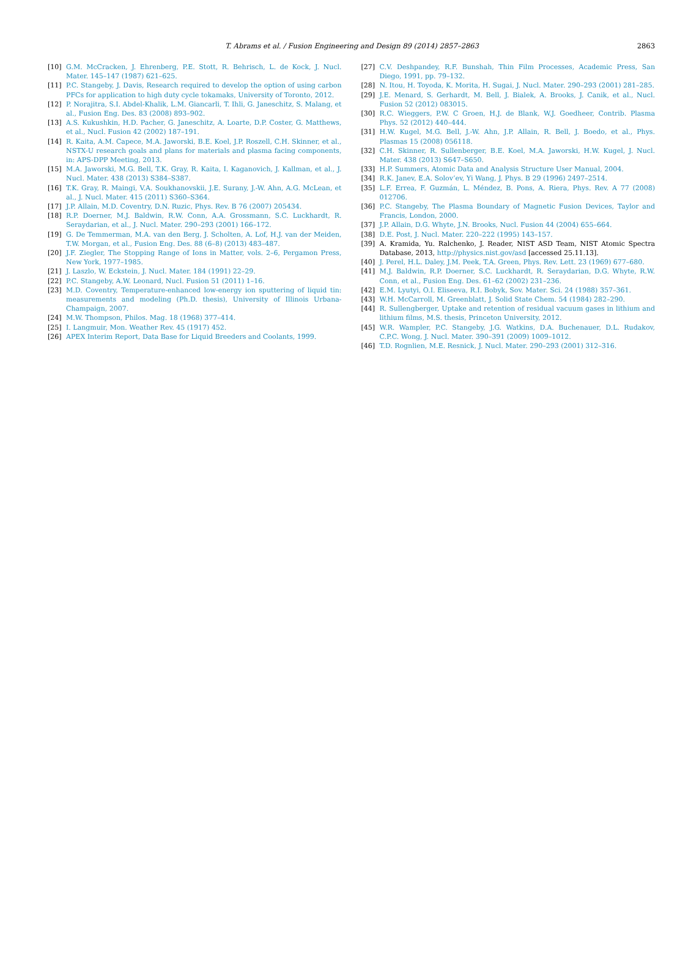T. Abrams et al. / Fusion Engineering and Design 89 (2014) 2857–2863
2863
[10] G.M. McCracken, J. Ehrenberg, P.E. Stott, R. Behrisch, L. de Kock, J. Nucl. Mater. 145–147 (1987) 621–625.
[11] P.C. Stangeby, J. Davis, Research required to develop the option of using carbon PFCs for application to high duty cycle tokamaks, University of Toronto, 2012.
[12] P. Norajitra, S.I. Abdel-Khalik, L.M. Giancarli, T. Ihli, G. Janeschitz, S. Malang, et al., Fusion Eng. Des. 83 (2008) 893–902.
[13] A.S. Kukushkin, H.D. Pacher, G. Janeschitz, A. Loarte, D.P. Coster, G. Matthews, et al., Nucl. Fusion 42 (2002) 187–191.
[14] R. Kaita, A.M. Capece, M.A. Jaworski, B.E. Koel, J.P. Roszell, C.H. Skinner, et al., NSTX-U research goals and plans for materials and plasma facing components, in: APS-DPP Meeting, 2013.
[15] M.A. Jaworski, M.G. Bell, T.K. Gray, R. Kaita, I. Kaganovich, J. Kallman, et al., J. Nucl. Mater. 438 (2013) S384–S387.
[16] T.K. Gray, R. Maingi, V.A. Soukhanovskii, J.E. Surany, J.-W. Ahn, A.G. McLean, et al., J. Nucl. Mater. 415 (2011) S360–S364.
[17] J.P. Allain, M.D. Coventry, D.N. Ruzic, Phys. Rev. B 76 (2007) 205434.
[18] R.P. Doerner, M.J. Baldwin, R.W. Conn, A.A. Grossmann, S.C. Luckhardt, R. Seraydarian, et al., J. Nucl. Mater. 290–293 (2001) 166–172.
[19] G. De Temmerman, M.A. van den Berg, J. Scholten, A. Lof, H.J. van der Meiden, T.W. Morgan, et al., Fusion Eng. Des. 88 (6–8) (2013) 483–487.
[20] J.F. Ziegler, The Stopping Range of Ions in Matter, vols. 2–6, Pergamon Press, New York, 1977–1985.
[21] J. Laszlo, W. Eckstein, J. Nucl. Mater. 184 (1991) 22–29.
[22] P.C. Stangeby, A.W. Leonard, Nucl. Fusion 51 (2011) 1–16.
[23] M.D. Coventry, Temperature-enhanced low-energy ion sputtering of liquid tin: measurements and modeling (Ph.D. thesis), University of Illinois Urbana-Champaign, 2007.
[24] M.W. Thompson, Philos. Mag. 18 (1968) 377–414.
[25] I. Langmuir, Mon. Weather Rev. 45 (1917) 452.
[26] APEX Interim Report, Data Base for Liquid Breeders and Coolants, 1999.
[27] C.V. Deshpandey, R.F. Bunshah, Thin Film Processes, Academic Press, San Diego, 1991, pp. 79–132.
[28] N. Itou, H. Toyoda, K. Morita, H. Sugai, J. Nucl. Mater. 290–293 (2001) 281–285.
[29] J.E. Menard, S. Gerhardt, M. Bell, J. Bialek, A. Brooks, J. Canik, et al., Nucl. Fusion 52 (2012) 083015.
[30] R.C. Wieggers, P.W. C Groen, H.J. de Blank, W.J. Goedheer, Contrib. Plasma Phys. 52 (2012) 440–444.
[31] H.W. Kugel, M.G. Bell, J.-W. Ahn, J.P. Allain, R. Bell, J. Boedo, et al., Phys. Plasmas 15 (2008) 056118.
[32] C.H. Skinner, R. Sullenberger, B.E. Koel, M.A. Jaworski, H.W. Kugel, J. Nucl. Mater. 438 (2013) S647–S650.
[33] H.P. Summers, Atomic Data and Analysis Structure User Manual, 2004.
[34] R.K. Janev, E.A. Solov’ev, Yi Wang, J. Phys. B 29 (1996) 2497–2514.
[35] L.F. Errea, F. Guzmán, L. Méndez, B. Pons, A. Riera, Phys. Rev. A 77 (2008) 012706.
[36] P.C. Stangeby, The Plasma Boundary of Magnetic Fusion Devices, Taylor and Francis, London, 2000.
[37] J.P. Allain, D.G. Whyte, J.N. Brooks, Nucl. Fusion 44 (2004) 655–664.
[38] D.E. Post, J. Nucl. Mater. 220–222 (1995) 143–157.
[39] A. Kramida, Yu. Ralchenko, J. Reader, NIST ASD Team, NIST Atomic Spectra Database, 2013, http://physics.nist.gov/asd [accessed 25.11.13].
[40] J. Perel, H.L. Daley, J.M. Peek, T.A. Green, Phys. Rev. Lett. 23 (1969) 677–680.
[41] M.J. Baldwin, R.P. Doerner, S.C. Luckhardt, R. Seraydarian, D.G. Whyte, R.W. Conn, et al., Fusion Eng. Des. 61–62 (2002) 231–236.
[42] E.M. Lyutyi, O.I. Eliseeva, R.I. Bobyk, Sov. Mater. Sci. 24 (1988) 357–361.
[43] W.H. McCarroll, M. Greenblatt, J. Solid State Chem. 54 (1984) 282–290.
[44] R. Sullengberger, Uptake and retention of residual vacuum gases in lithium and lithium films, M.S. thesis, Princeton University, 2012.
[45] W.R. Wampler, P.C. Stangeby, J.G. Watkins, D.A. Buchenauer, D.L. Rudakov, C.P.C. Wong, J. Nucl. Mater. 390–391 (2009) 1009–1012.
[46] T.D. Rognlien, M.E. Resnick, J. Nucl. Mater. 290–293 (2001) 312–316.